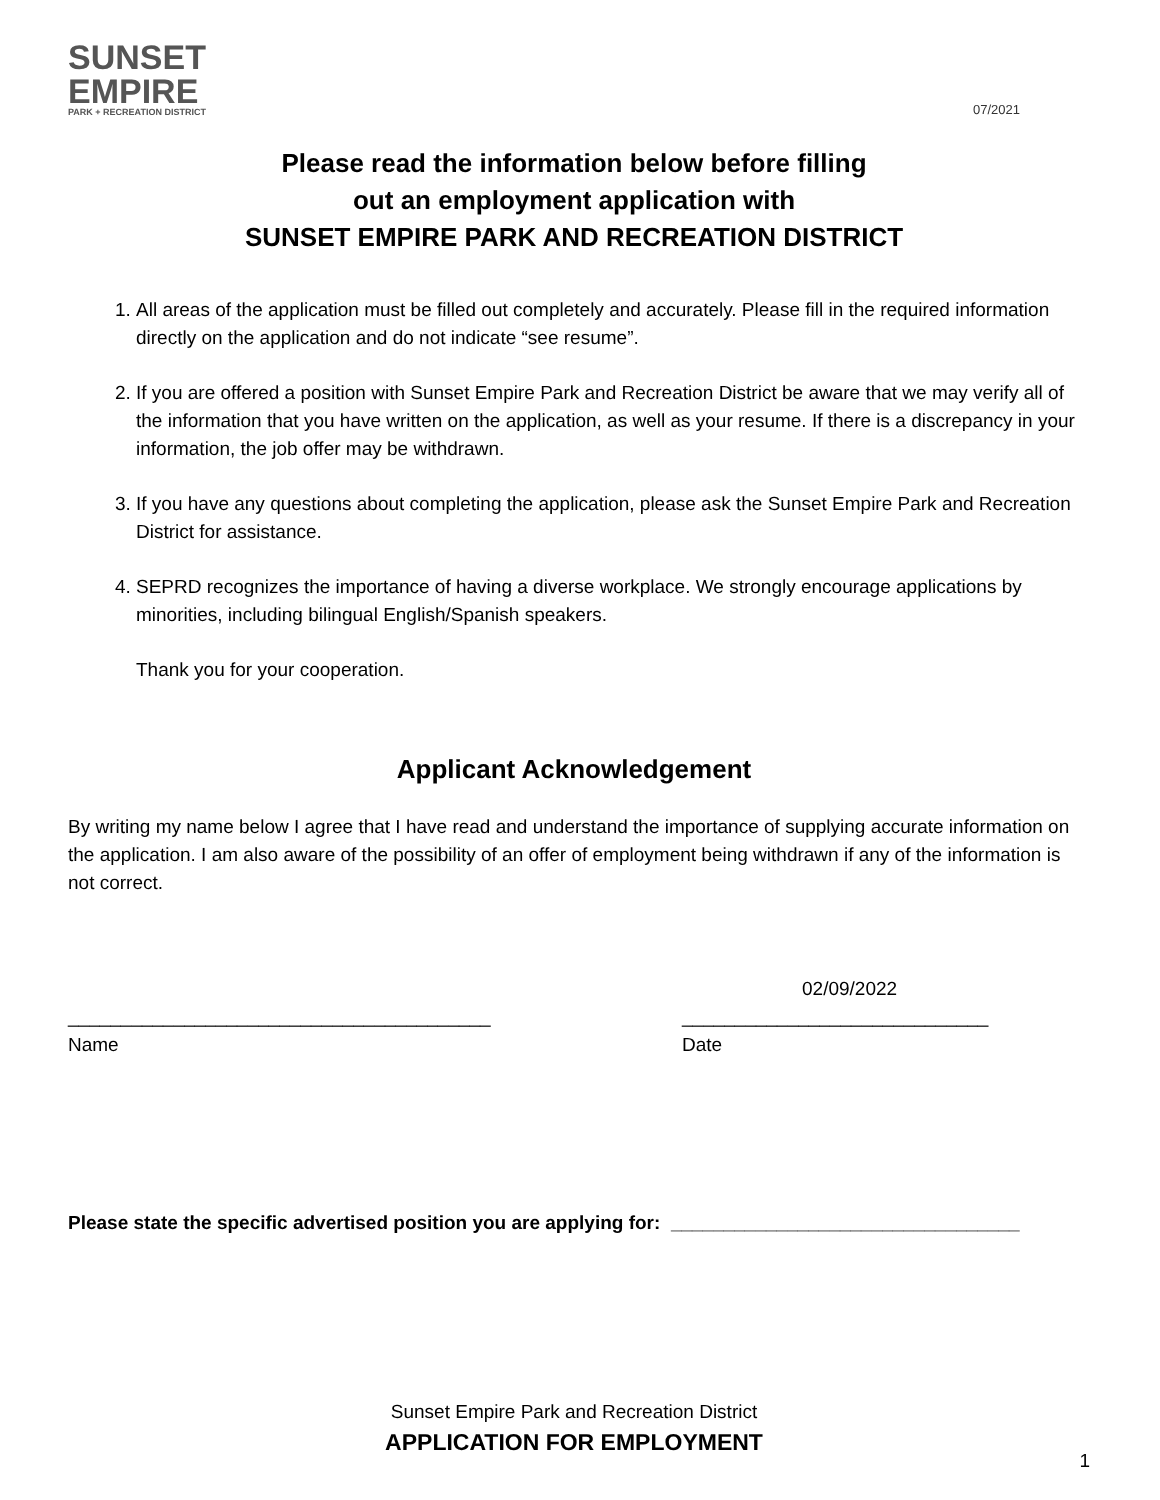SUNSET
EMPIRE
PARK + RECREATION DISTRICT
07/2021
Please read the information below before filling
out an employment application with
SUNSET EMPIRE PARK AND RECREATION DISTRICT
1. All areas of the application must be filled out completely and accurately. Please fill in the required information directly on the application and do not indicate “see resume”.
2. If you are offered a position with Sunset Empire Park and Recreation District be aware that we may verify all of the information that you have written on the application, as well as your resume. If there is a discrepancy in your information, the job offer may be withdrawn.
3. If you have any questions about completing the application, please ask the Sunset Empire Park and Recreation District for assistance.
4. SEPRD recognizes the importance of having a diverse workplace. We strongly encourage applications by minorities, including bilingual English/Spanish speakers.
Thank you for your cooperation.
Applicant Acknowledgement
By writing my name below I agree that I have read and understand the importance of supplying accurate information on the application. I am also aware of the possibility of an offer of employment being withdrawn if any of the information is not correct.
________________________________________
Name
02/09/2022
_____________________________
Date
Please state the specific advertised position you are applying for: _________________________________
Sunset Empire Park and Recreation District
APPLICATION FOR EMPLOYMENT
1